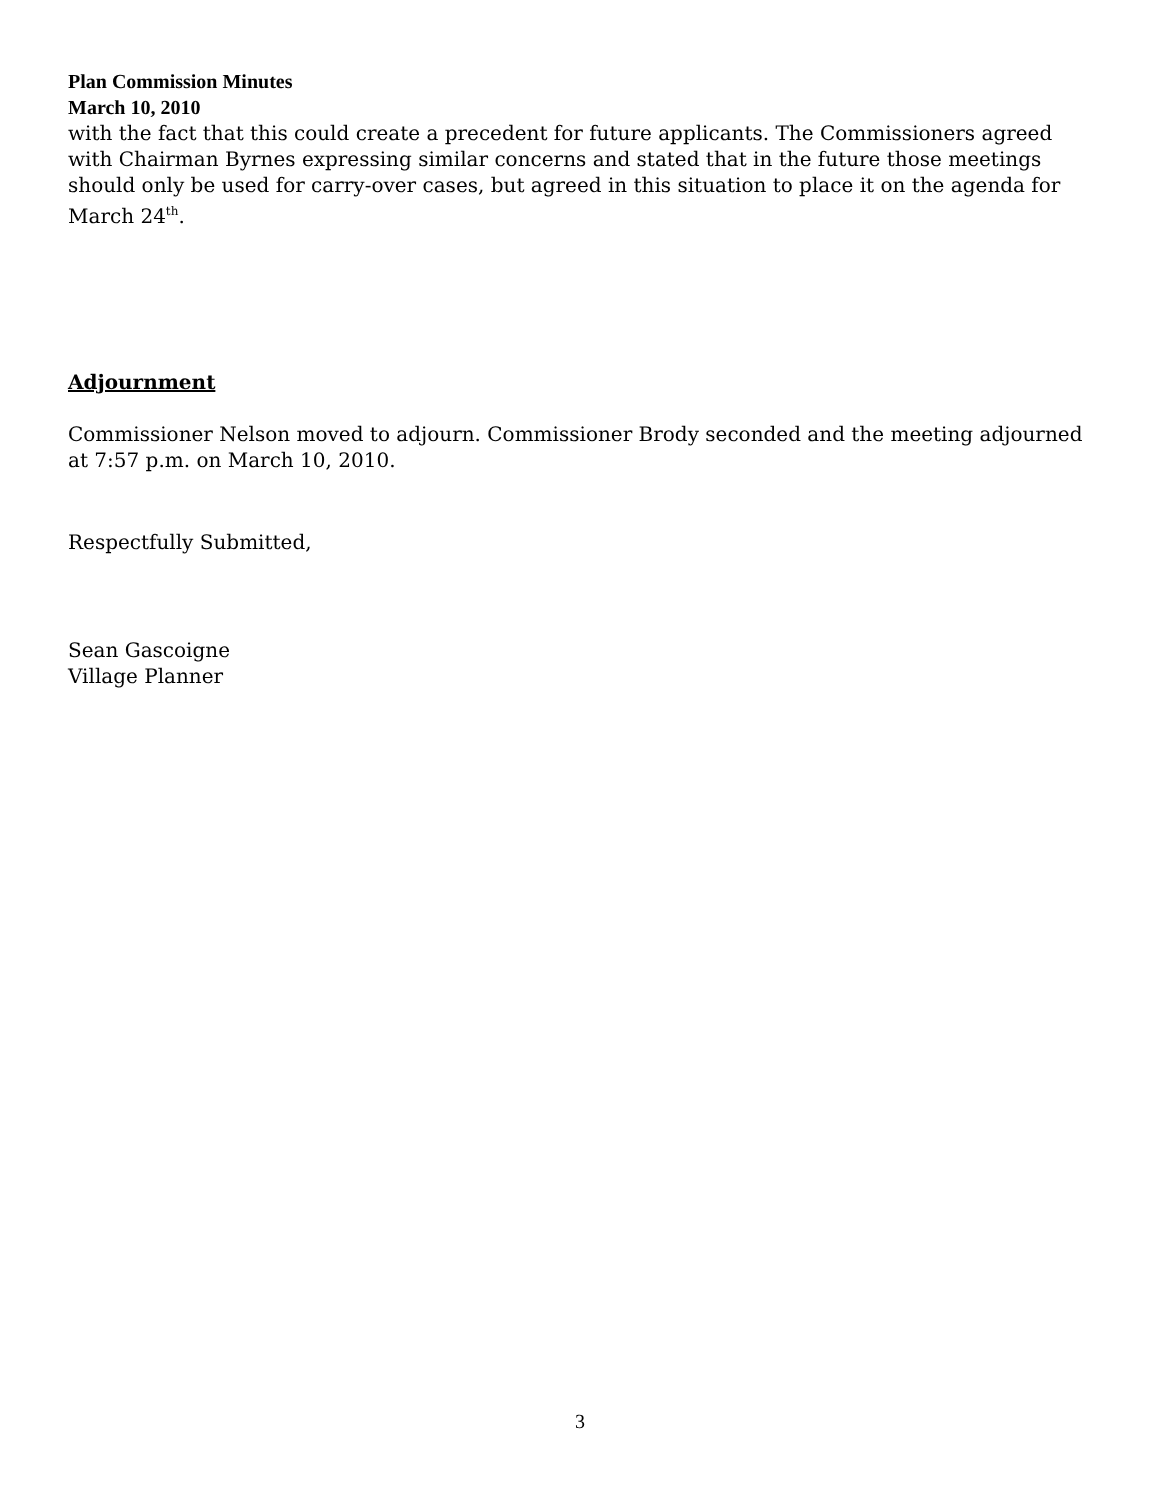Plan Commission Minutes
March 10, 2010
with the fact that this could create a precedent for future applicants. The Commissioners agreed with Chairman Byrnes expressing similar concerns and stated that in the future those meetings should only be used for carry-over cases, but agreed in this situation to place it on the agenda for March 24<sup>th</sup>.
Adjournment
Commissioner Nelson moved to adjourn. Commissioner Brody seconded and the meeting adjourned at 7:57 p.m. on March 10, 2010.
Respectfully Submitted,
Sean Gascoigne
Village Planner
3